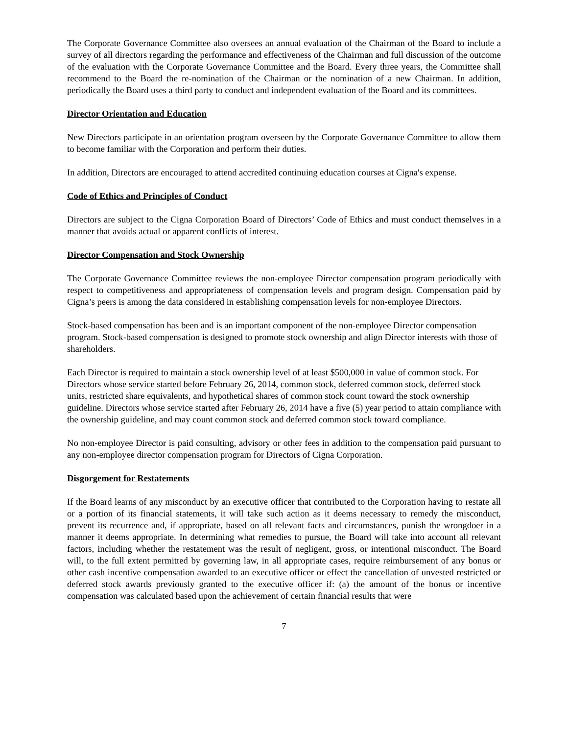The Corporate Governance Committee also oversees an annual evaluation of the Chairman of the Board to include a survey of all directors regarding the performance and effectiveness of the Chairman and full discussion of the outcome of the evaluation with the Corporate Governance Committee and the Board. Every three years, the Committee shall recommend to the Board the re-nomination of the Chairman or the nomination of a new Chairman. In addition, periodically the Board uses a third party to conduct and independent evaluation of the Board and its committees.
Director Orientation and Education
New Directors participate in an orientation program overseen by the Corporate Governance Committee to allow them to become familiar with the Corporation and perform their duties.
In addition, Directors are encouraged to attend accredited continuing education courses at Cigna's expense.
Code of Ethics and Principles of Conduct
Directors are subject to the Cigna Corporation Board of Directors’ Code of Ethics and must conduct themselves in a manner that avoids actual or apparent conflicts of interest.
Director Compensation and Stock Ownership
The Corporate Governance Committee reviews the non-employee Director compensation program periodically with respect to competitiveness and appropriateness of compensation levels and program design. Compensation paid by Cigna’s peers is among the data considered in establishing compensation levels for non-employee Directors.
Stock-based compensation has been and is an important component of the non-employee Director compensation program. Stock-based compensation is designed to promote stock ownership and align Director interests with those of shareholders.
Each Director is required to maintain a stock ownership level of at least $500,000 in value of common stock. For Directors whose service started before February 26, 2014, common stock, deferred common stock, deferred stock units, restricted share equivalents, and hypothetical shares of common stock count toward the stock ownership guideline. Directors whose service started after February 26, 2014 have a five (5) year period to attain compliance with the ownership guideline, and may count common stock and deferred common stock toward compliance.
No non-employee Director is paid consulting, advisory or other fees in addition to the compensation paid pursuant to any non-employee director compensation program for Directors of Cigna Corporation.
Disgorgement for Restatements
If the Board learns of any misconduct by an executive officer that contributed to the Corporation having to restate all or a portion of its financial statements, it will take such action as it deems necessary to remedy the misconduct, prevent its recurrence and, if appropriate, based on all relevant facts and circumstances, punish the wrongdoer in a manner it deems appropriate. In determining what remedies to pursue, the Board will take into account all relevant factors, including whether the restatement was the result of negligent, gross, or intentional misconduct. The Board will, to the full extent permitted by governing law, in all appropriate cases, require reimbursement of any bonus or other cash incentive compensation awarded to an executive officer or effect the cancellation of unvested restricted or deferred stock awards previously granted to the executive officer if: (a) the amount of the bonus or incentive compensation was calculated based upon the achievement of certain financial results that were
7